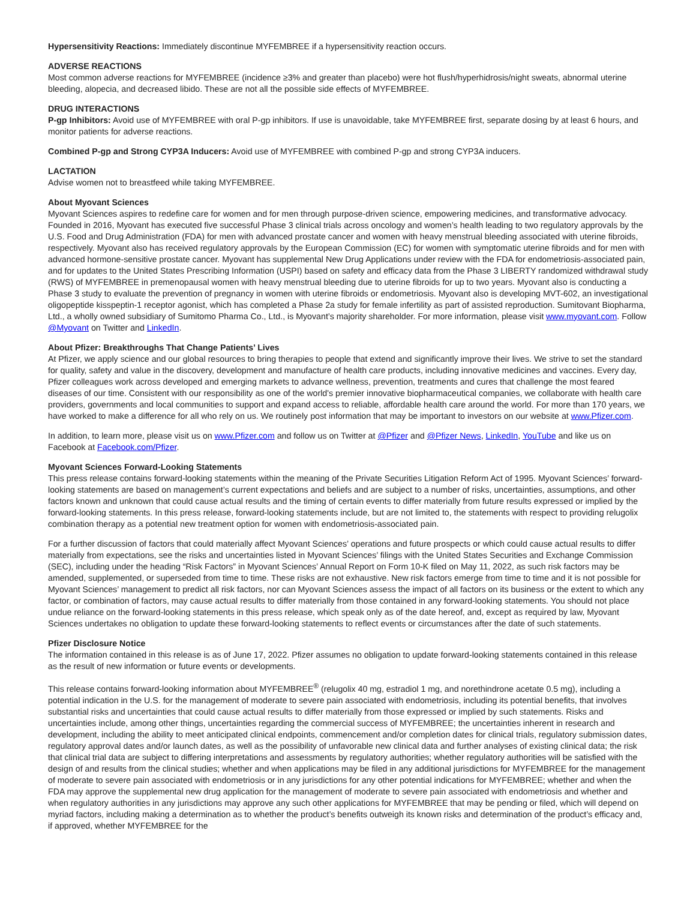Hypersensitivity Reactions: Immediately discontinue MYFEMBREE if a hypersensitivity reaction occurs.
ADVERSE REACTIONS
Most common adverse reactions for MYFEMBREE (incidence ≥3% and greater than placebo) were hot flush/hyperhidrosis/night sweats, abnormal uterine bleeding, alopecia, and decreased libido. These are not all the possible side effects of MYFEMBREE.
DRUG INTERACTIONS
P-gp Inhibitors: Avoid use of MYFEMBREE with oral P-gp inhibitors. If use is unavoidable, take MYFEMBREE first, separate dosing by at least 6 hours, and monitor patients for adverse reactions.
Combined P-gp and Strong CYP3A Inducers: Avoid use of MYFEMBREE with combined P-gp and strong CYP3A inducers.
LACTATION
Advise women not to breastfeed while taking MYFEMBREE.
About Myovant Sciences
Myovant Sciences aspires to redefine care for women and for men through purpose-driven science, empowering medicines, and transformative advocacy. Founded in 2016, Myovant has executed five successful Phase 3 clinical trials across oncology and women’s health leading to two regulatory approvals by the U.S. Food and Drug Administration (FDA) for men with advanced prostate cancer and women with heavy menstrual bleeding associated with uterine fibroids, respectively. Myovant also has received regulatory approvals by the European Commission (EC) for women with symptomatic uterine fibroids and for men with advanced hormone-sensitive prostate cancer. Myovant has supplemental New Drug Applications under review with the FDA for endometriosis-associated pain, and for updates to the United States Prescribing Information (USPI) based on safety and efficacy data from the Phase 3 LIBERTY randomized withdrawal study (RWS) of MYFEMBREE in premenopausal women with heavy menstrual bleeding due to uterine fibroids for up to two years. Myovant also is conducting a Phase 3 study to evaluate the prevention of pregnancy in women with uterine fibroids or endometriosis. Myovant also is developing MVT-602, an investigational oligopeptide kisspeptin-1 receptor agonist, which has completed a Phase 2a study for female infertility as part of assisted reproduction. Sumitovant Biopharma, Ltd., a wholly owned subsidiary of Sumitomo Pharma Co., Ltd., is Myovant’s majority shareholder. For more information, please visit www.myovant.com. Follow @Myovant on Twitter and LinkedIn.
About Pfizer: Breakthroughs That Change Patients’ Lives
At Pfizer, we apply science and our global resources to bring therapies to people that extend and significantly improve their lives. We strive to set the standard for quality, safety and value in the discovery, development and manufacture of health care products, including innovative medicines and vaccines. Every day, Pfizer colleagues work across developed and emerging markets to advance wellness, prevention, treatments and cures that challenge the most feared diseases of our time. Consistent with our responsibility as one of the world's premier innovative biopharmaceutical companies, we collaborate with health care providers, governments and local communities to support and expand access to reliable, affordable health care around the world. For more than 170 years, we have worked to make a difference for all who rely on us. We routinely post information that may be important to investors on our website at www.Pfizer.com.
In addition, to learn more, please visit us on www.Pfizer.com and follow us on Twitter at @Pfizer and @Pfizer News, LinkedIn, YouTube and like us on Facebook at Facebook.com/Pfizer.
Myovant Sciences Forward-Looking Statements
This press release contains forward-looking statements within the meaning of the Private Securities Litigation Reform Act of 1995. Myovant Sciences’ forward-looking statements are based on management’s current expectations and beliefs and are subject to a number of risks, uncertainties, assumptions, and other factors known and unknown that could cause actual results and the timing of certain events to differ materially from future results expressed or implied by the forward-looking statements. In this press release, forward-looking statements include, but are not limited to, the statements with respect to providing relugolix combination therapy as a potential new treatment option for women with endometriosis-associated pain.
For a further discussion of factors that could materially affect Myovant Sciences’ operations and future prospects or which could cause actual results to differ materially from expectations, see the risks and uncertainties listed in Myovant Sciences’ filings with the United States Securities and Exchange Commission (SEC), including under the heading “Risk Factors” in Myovant Sciences’ Annual Report on Form 10-K filed on May 11, 2022, as such risk factors may be amended, supplemented, or superseded from time to time. These risks are not exhaustive. New risk factors emerge from time to time and it is not possible for Myovant Sciences’ management to predict all risk factors, nor can Myovant Sciences assess the impact of all factors on its business or the extent to which any factor, or combination of factors, may cause actual results to differ materially from those contained in any forward-looking statements. You should not place undue reliance on the forward-looking statements in this press release, which speak only as of the date hereof, and, except as required by law, Myovant Sciences undertakes no obligation to update these forward-looking statements to reflect events or circumstances after the date of such statements.
Pfizer Disclosure Notice
The information contained in this release is as of June 17, 2022. Pfizer assumes no obligation to update forward-looking statements contained in this release as the result of new information or future events or developments.
This release contains forward-looking information about MYFEMBREE<sup>®</sup> (relugolix 40 mg, estradiol 1 mg, and norethindrone acetate 0.5 mg), including a potential indication in the U.S. for the management of moderate to severe pain associated with endometriosis, including its potential benefits, that involves substantial risks and uncertainties that could cause actual results to differ materially from those expressed or implied by such statements. Risks and uncertainties include, among other things, uncertainties regarding the commercial success of MYFEMBREE; the uncertainties inherent in research and development, including the ability to meet anticipated clinical endpoints, commencement and/or completion dates for clinical trials, regulatory submission dates, regulatory approval dates and/or launch dates, as well as the possibility of unfavorable new clinical data and further analyses of existing clinical data; the risk that clinical trial data are subject to differing interpretations and assessments by regulatory authorities; whether regulatory authorities will be satisfied with the design of and results from the clinical studies; whether and when applications may be filed in any additional jurisdictions for MYFEMBREE for the management of moderate to severe pain associated with endometriosis or in any jurisdictions for any other potential indications for MYFEMBREE; whether and when the FDA may approve the supplemental new drug application for the management of moderate to severe pain associated with endometriosis and whether and when regulatory authorities in any jurisdictions may approve any such other applications for MYFEMBREE that may be pending or filed, which will depend on myriad factors, including making a determination as to whether the product’s benefits outweigh its known risks and determination of the product’s efficacy and, if approved, whether MYFEMBREE for the